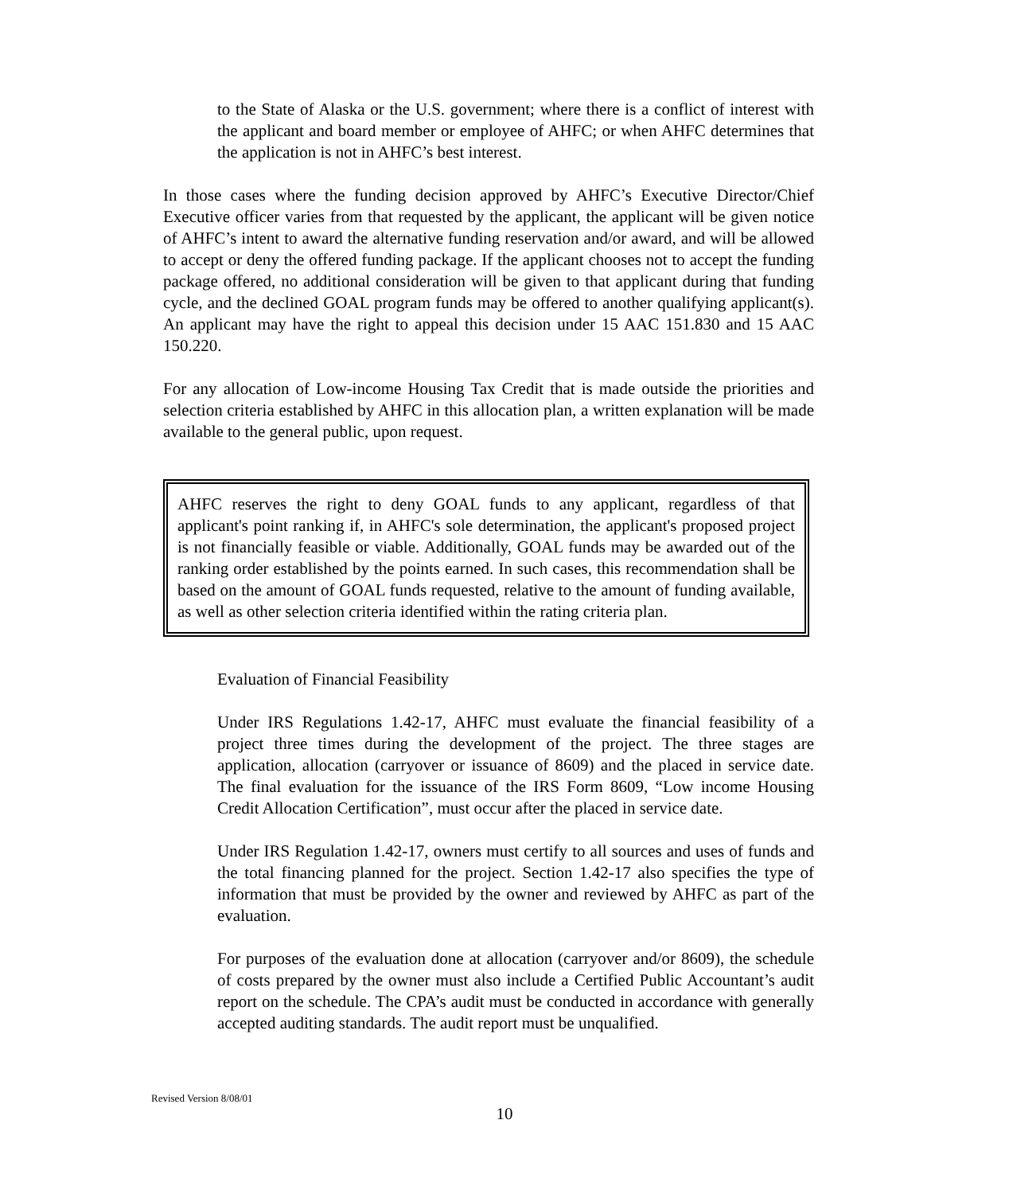to the State of Alaska or the U.S. government; where there is a conflict of interest with the applicant and board member or employee of AHFC; or when AHFC determines that the application is not in AHFC’s best interest.
In those cases where the funding decision approved by AHFC’s Executive Director/Chief Executive officer varies from that requested by the applicant, the applicant will be given notice of AHFC’s intent to award the alternative funding reservation and/or award, and will be allowed to accept or deny the offered funding package. If the applicant chooses not to accept the funding package offered, no additional consideration will be given to that applicant during that funding cycle, and the declined GOAL program funds may be offered to another qualifying applicant(s). An applicant may have the right to appeal this decision under 15 AAC 151.830 and 15 AAC 150.220.
For any allocation of Low-income Housing Tax Credit that is made outside the priorities and selection criteria established by AHFC in this allocation plan, a written explanation will be made available to the general public, upon request.
AHFC reserves the right to deny GOAL funds to any applicant, regardless of that applicant's point ranking if, in AHFC's sole determination, the applicant's proposed project is not financially feasible or viable. Additionally, GOAL funds may be awarded out of the ranking order established by the points earned. In such cases, this recommendation shall be based on the amount of GOAL funds requested, relative to the amount of funding available, as well as other selection criteria identified within the rating criteria plan.
Evaluation of Financial Feasibility
Under IRS Regulations 1.42-17, AHFC must evaluate the financial feasibility of a project three times during the development of the project. The three stages are application, allocation (carryover or issuance of 8609) and the placed in service date. The final evaluation for the issuance of the IRS Form 8609, “Low income Housing Credit Allocation Certification”, must occur after the placed in service date.
Under IRS Regulation 1.42-17, owners must certify to all sources and uses of funds and the total financing planned for the project. Section 1.42-17 also specifies the type of information that must be provided by the owner and reviewed by AHFC as part of the evaluation.
For purposes of the evaluation done at allocation (carryover and/or 8609), the schedule of costs prepared by the owner must also include a Certified Public Accountant’s audit report on the schedule. The CPA’s audit must be conducted in accordance with generally accepted auditing standards. The audit report must be unqualified.
Revised Version 8/08/01
10